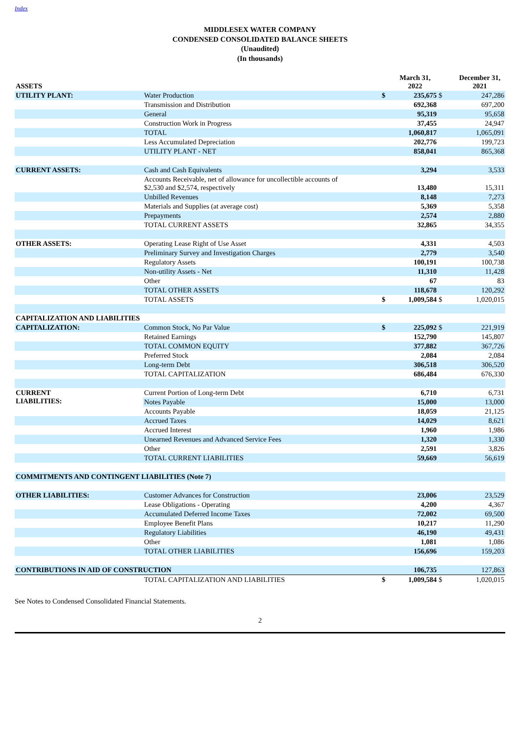Index
MIDDLESEX WATER COMPANY
CONDENSED CONSOLIDATED BALANCE SHEETS
(Unaudited)
(In thousands)
| ASSETS | | | March 31, 2022 | | December 31, 2021 |
| --- | --- | --- | --- | --- | --- |
| UTILITY PLANT: | Water Production | $ | 235,675 | $ | 247,286 |
| | Transmission and Distribution | | 692,368 | | 697,200 |
| | General | | 95,319 | | 95,658 |
| | Construction Work in Progress | | 37,455 | | 24,947 |
| | TOTAL | | 1,060,817 | | 1,065,091 |
| | Less Accumulated Depreciation | | 202,776 | | 199,723 |
| | UTILITY PLANT - NET | | 858,041 | | 865,368 |
| CURRENT ASSETS: | Cash and Cash Equivalents | | 3,294 | | 3,533 |
| | Accounts Receivable, net of allowance for uncollectible accounts of $2,530 and $2,574, respectively | | 13,480 | | 15,311 |
| | Unbilled Revenues | | 8,148 | | 7,273 |
| | Materials and Supplies (at average cost) | | 5,369 | | 5,358 |
| | Prepayments | | 2,574 | | 2,880 |
| | TOTAL CURRENT ASSETS | | 32,865 | | 34,355 |
| OTHER ASSETS: | Operating Lease Right of Use Asset | | 4,331 | | 4,503 |
| | Preliminary Survey and Investigation Charges | | 2,779 | | 3,540 |
| | Regulatory Assets | | 100,191 | | 100,738 |
| | Non-utility Assets - Net | | 11,310 | | 11,428 |
| | Other | | 67 | | 83 |
| | TOTAL OTHER ASSETS | | 118,678 | | 120,292 |
| | TOTAL ASSETS | $ | 1,009,584 | $ | 1,020,015 |
| CAPITALIZATION AND LIABILITIES | | | | | |
| CAPITALIZATION: | Common Stock, No Par Value | $ | 225,092 | $ | 221,919 |
| | Retained Earnings | | 152,790 | | 145,807 |
| | TOTAL COMMON EQUITY | | 377,882 | | 367,726 |
| | Preferred Stock | | 2,084 | | 2,084 |
| | Long-term Debt | | 306,518 | | 306,520 |
| | TOTAL CAPITALIZATION | | 686,484 | | 676,330 |
| CURRENT LIABILITIES: | Current Portion of Long-term Debt | | 6,710 | | 6,731 |
| | Notes Payable | | 15,000 | | 13,000 |
| | Accounts Payable | | 18,059 | | 21,125 |
| | Accrued Taxes | | 14,029 | | 8,621 |
| | Accrued Interest | | 1,960 | | 1,986 |
| | Unearned Revenues and Advanced Service Fees | | 1,320 | | 1,330 |
| | Other | | 2,591 | | 3,826 |
| | TOTAL CURRENT LIABILITIES | | 59,669 | | 56,619 |
| COMMITMENTS AND CONTINGENT LIABILITIES (Note 7) | | | | | |
| OTHER LIABILITIES: | Customer Advances for Construction | | 23,006 | | 23,529 |
| | Lease Obligations - Operating | | 4,200 | | 4,367 |
| | Accumulated Deferred Income Taxes | | 72,002 | | 69,500 |
| | Employee Benefit Plans | | 10,217 | | 11,290 |
| | Regulatory Liabilities | | 46,190 | | 49,431 |
| | Other | | 1,081 | | 1,086 |
| | TOTAL OTHER LIABILITIES | | 156,696 | | 159,203 |
| CONTRIBUTIONS IN AID OF CONSTRUCTION | | | 106,735 | | 127,863 |
| | TOTAL CAPITALIZATION AND LIABILITIES | $ | 1,009,584 | $ | 1,020,015 |
See Notes to Condensed Consolidated Financial Statements.
2